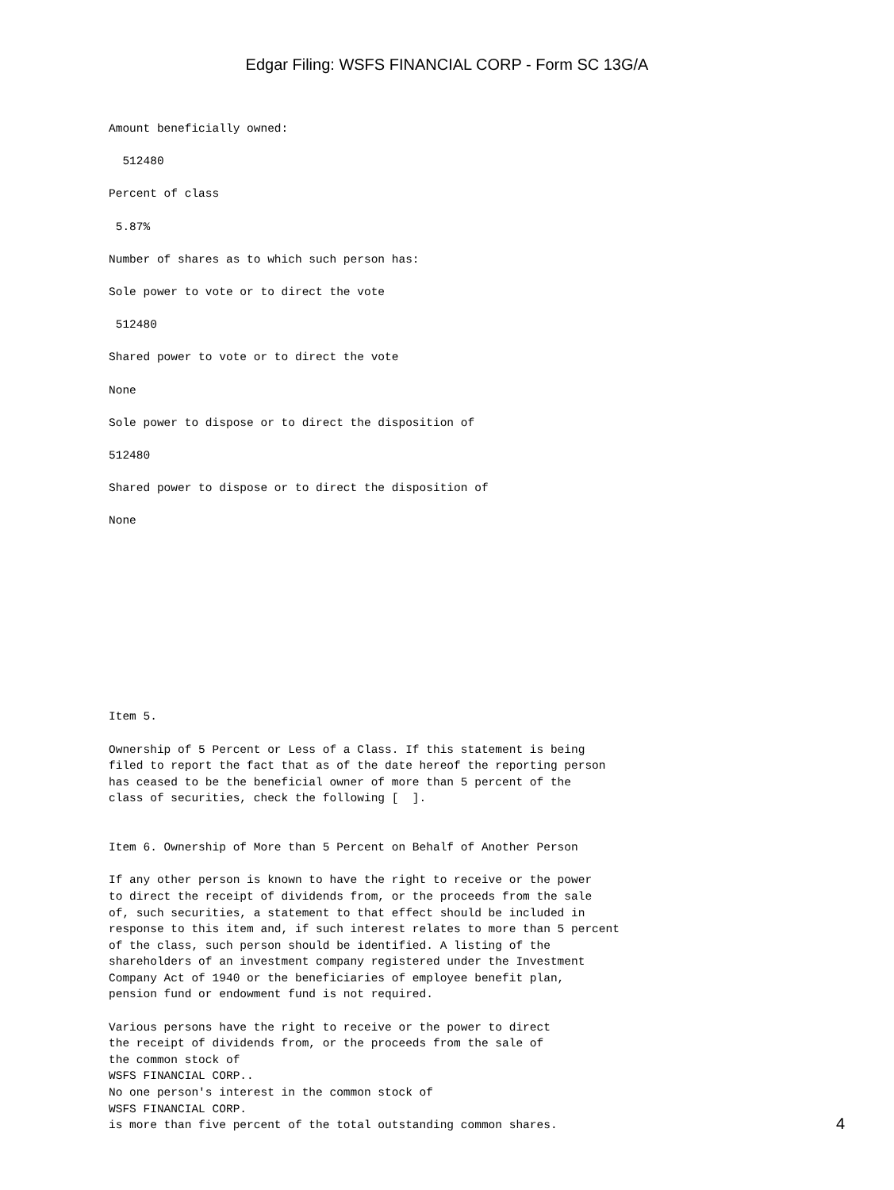Edgar Filing: WSFS FINANCIAL CORP - Form SC 13G/A
Amount beneficially owned:

  512480

Percent of class

 5.87%

Number of shares as to which such person has:

Sole power to vote or to direct the vote

 512480

Shared power to vote or to direct the vote

None

Sole power to dispose or to direct the disposition of

512480

Shared power to dispose or to direct the disposition of

None











Item 5.

Ownership of 5 Percent or Less of a Class. If this statement is being
filed to report the fact that as of the date hereof the reporting person
has ceased to be the beneficial owner of more than 5 percent of the
class of securities, check the following [  ].


Item 6. Ownership of More than 5 Percent on Behalf of Another Person

If any other person is known to have the right to receive or the power
to direct the receipt of dividends from, or the proceeds from the sale
of, such securities, a statement to that effect should be included in
response to this item and, if such interest relates to more than 5 percent
of the class, such person should be identified. A listing of the
shareholders of an investment company registered under the Investment
Company Act of 1940 or the beneficiaries of employee benefit plan,
pension fund or endowment fund is not required.

Various persons have the right to receive or the power to direct
the receipt of dividends from, or the proceeds from the sale of
the common stock of
WSFS FINANCIAL CORP..
No one person's interest in the common stock of
WSFS FINANCIAL CORP.
is more than five percent of the total outstanding common shares.
4